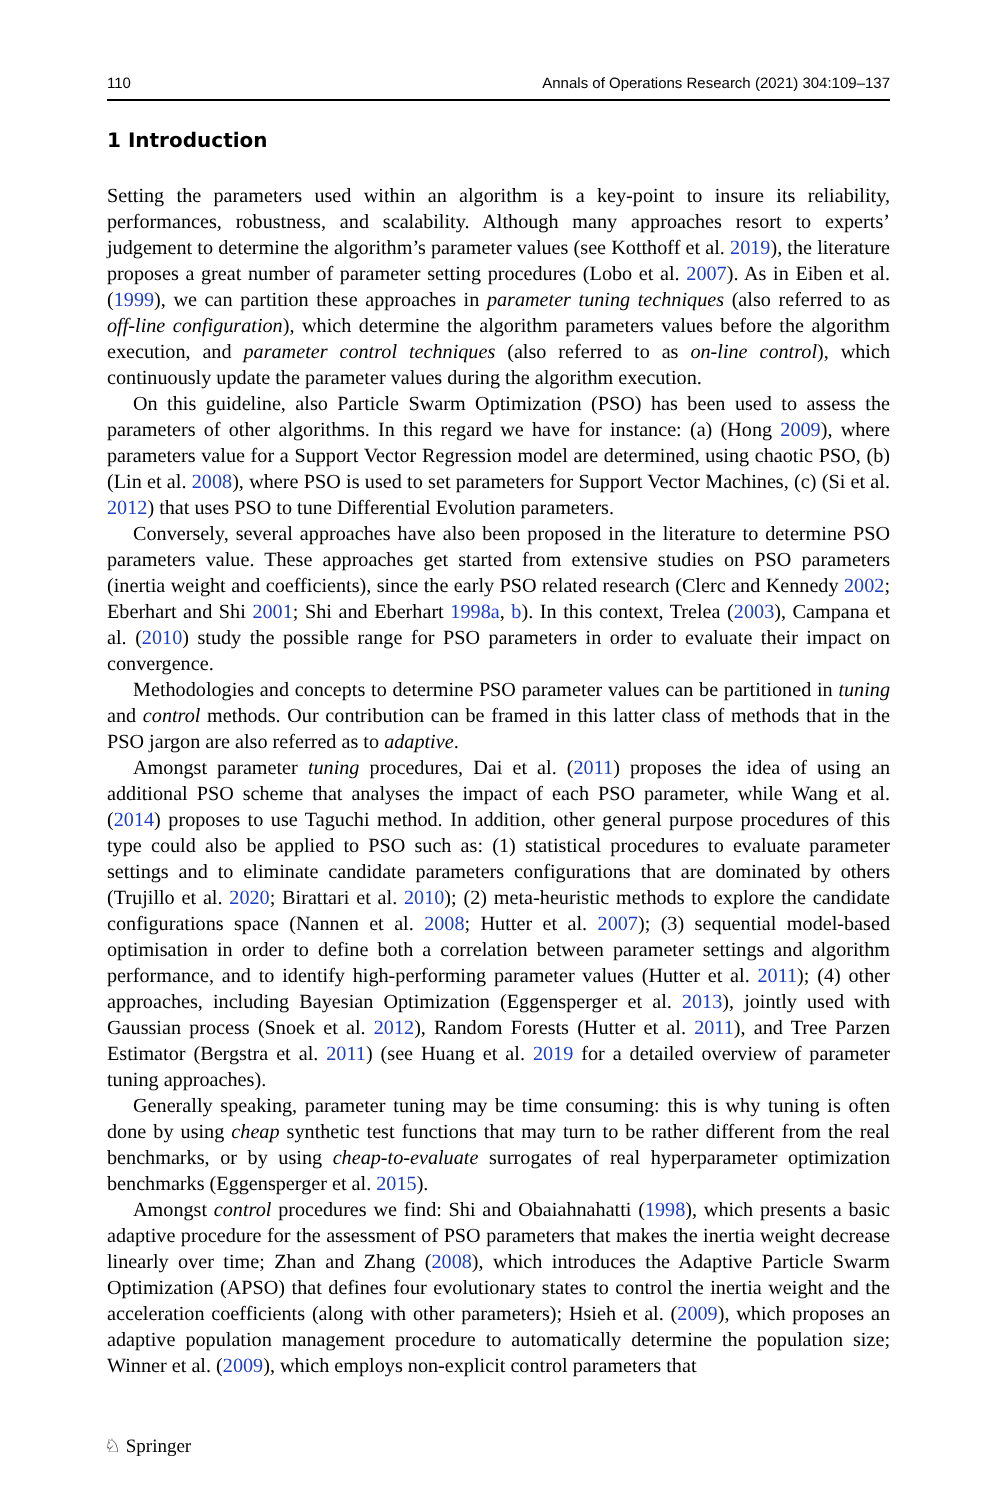110 Annals of Operations Research (2021) 304:109–137
1 Introduction
Setting the parameters used within an algorithm is a key-point to insure its reliability, performances, robustness, and scalability. Although many approaches resort to experts’ judgement to determine the algorithm’s parameter values (see Kotthoff et al. 2019), the literature proposes a great number of parameter setting procedures (Lobo et al. 2007). As in Eiben et al. (1999), we can partition these approaches in parameter tuning techniques (also referred to as off-line configuration), which determine the algorithm parameters values before the algorithm execution, and parameter control techniques (also referred to as on-line control), which continuously update the parameter values during the algorithm execution.
On this guideline, also Particle Swarm Optimization (PSO) has been used to assess the parameters of other algorithms. In this regard we have for instance: (a) (Hong 2009), where parameters value for a Support Vector Regression model are determined, using chaotic PSO, (b) (Lin et al. 2008), where PSO is used to set parameters for Support Vector Machines, (c) (Si et al. 2012) that uses PSO to tune Differential Evolution parameters.
Conversely, several approaches have also been proposed in the literature to determine PSO parameters value. These approaches get started from extensive studies on PSO parameters (inertia weight and coefficients), since the early PSO related research (Clerc and Kennedy 2002; Eberhart and Shi 2001; Shi and Eberhart 1998a, b). In this context, Trelea (2003), Campana et al. (2010) study the possible range for PSO parameters in order to evaluate their impact on convergence.
Methodologies and concepts to determine PSO parameter values can be partitioned in tuning and control methods. Our contribution can be framed in this latter class of methods that in the PSO jargon are also referred as to adaptive.
Amongst parameter tuning procedures, Dai et al. (2011) proposes the idea of using an additional PSO scheme that analyses the impact of each PSO parameter, while Wang et al. (2014) proposes to use Taguchi method. In addition, other general purpose procedures of this type could also be applied to PSO such as: (1) statistical procedures to evaluate parameter settings and to eliminate candidate parameters configurations that are dominated by others (Trujillo et al. 2020; Birattari et al. 2010); (2) meta-heuristic methods to explore the candidate configurations space (Nannen et al. 2008; Hutter et al. 2007); (3) sequential model-based optimisation in order to define both a correlation between parameter settings and algorithm performance, and to identify high-performing parameter values (Hutter et al. 2011); (4) other approaches, including Bayesian Optimization (Eggensperger et al. 2013), jointly used with Gaussian process (Snoek et al. 2012), Random Forests (Hutter et al. 2011), and Tree Parzen Estimator (Bergstra et al. 2011) (see Huang et al. 2019 for a detailed overview of parameter tuning approaches).
Generally speaking, parameter tuning may be time consuming: this is why tuning is often done by using cheap synthetic test functions that may turn to be rather different from the real benchmarks, or by using cheap-to-evaluate surrogates of real hyperparameter optimization benchmarks (Eggensperger et al. 2015).
Amongst control procedures we find: Shi and Obaiahnahatti (1998), which presents a basic adaptive procedure for the assessment of PSO parameters that makes the inertia weight decrease linearly over time; Zhan and Zhang (2008), which introduces the Adaptive Particle Swarm Optimization (APSO) that defines four evolutionary states to control the inertia weight and the acceleration coefficients (along with other parameters); Hsieh et al. (2009), which proposes an adaptive population management procedure to automatically determine the population size; Winner et al. (2009), which employs non-explicit control parameters that
♘ Springer